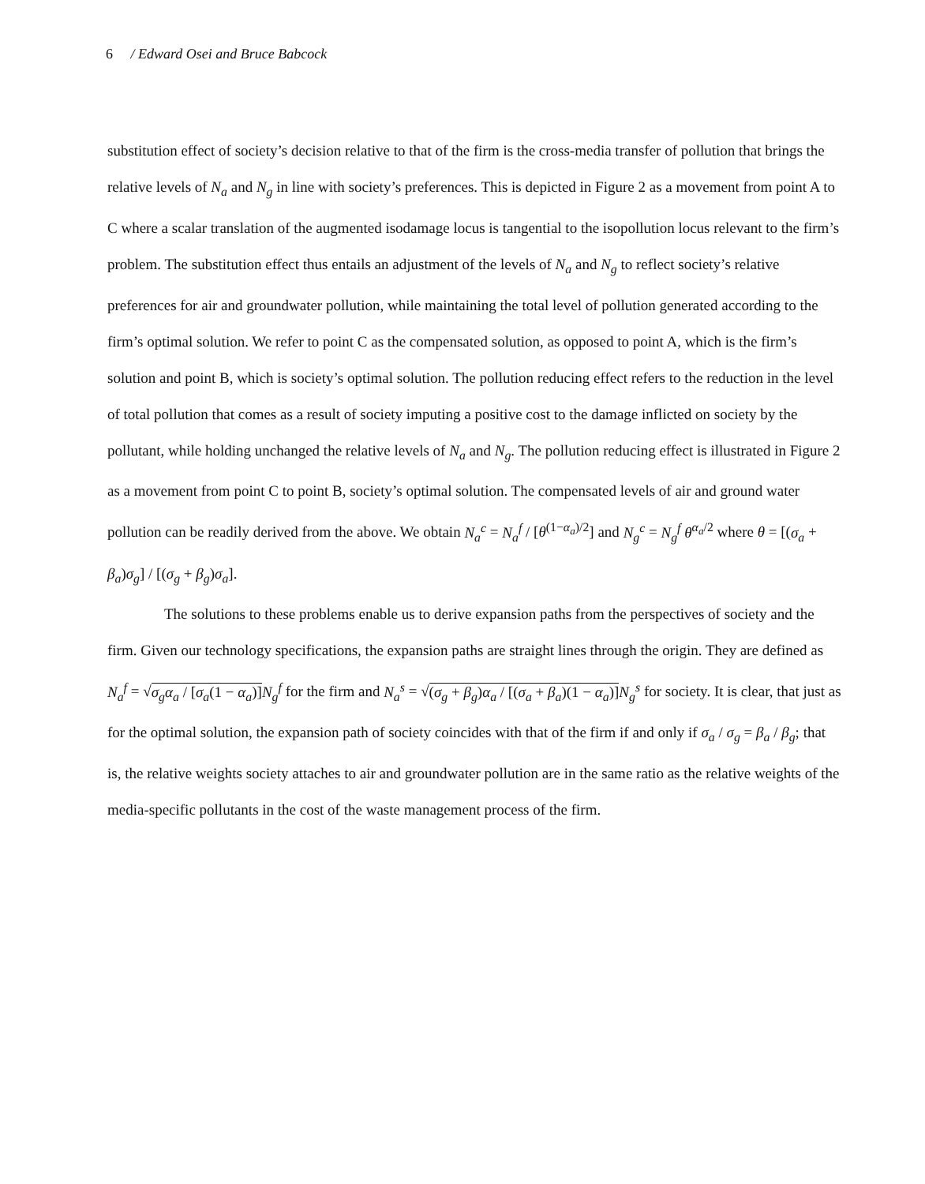6 / Edward Osei and Bruce Babcock
substitution effect of society’s decision relative to that of the firm is the cross-media transfer of pollution that brings the relative levels of N<sub>a</sub> and N<sub>g</sub> in line with society’s preferences. This is depicted in Figure 2 as a movement from point A to C where a scalar translation of the augmented isodamage locus is tangential to the isopollution locus relevant to the firm’s problem. The substitution effect thus entails an adjustment of the levels of N<sub>a</sub> and N<sub>g</sub> to reflect society’s relative preferences for air and groundwater pollution, while maintaining the total level of pollution generated according to the firm’s optimal solution. We refer to point C as the compensated solution, as opposed to point A, which is the firm’s solution and point B, which is society’s optimal solution. The pollution reducing effect refers to the reduction in the level of total pollution that comes as a result of society imputing a positive cost to the damage inflicted on society by the pollutant, while holding unchanged the relative levels of N<sub>a</sub> and N<sub>g</sub>. The pollution reducing effect is illustrated in Figure 2 as a movement from point C to point B, society’s optimal solution. The compensated levels of air and ground water pollution can be readily derived from the above. We obtain N<sub>a</sub><sup>c</sup> = N<sub>a</sub><sup>f</sup> / [θ<sup>(1−α<sub>a</sub>)/2</sup>] and N<sub>g</sub><sup>c</sup> = N<sub>g</sub><sup>f</sup> θ<sup>α<sub>a</sub>/2</sup> where θ = [(σ<sub>a</sub> + β<sub>a</sub>)σ<sub>g</sub>] / [(σ<sub>g</sub> + β<sub>g</sub>)σ<sub>a</sub>].
The solutions to these problems enable us to derive expansion paths from the perspectives of society and the firm. Given our technology specifications, the expansion paths are straight lines through the origin. They are defined as N<sub>a</sub><sup>f</sup> = √σ<sub>g</sub>α<sub>a</sub> / [σ<sub>a</sub>(1 − α<sub>a</sub>)] N<sub>g</sub><sup>f</sup> for the firm and N<sub>a</sub><sup>s</sup> = √(σ<sub>g</sub> + β<sub>g</sub>)α<sub>a</sub> / [(σ<sub>a</sub> + β<sub>a</sub>)(1 − α<sub>a</sub>)] N<sub>g</sub><sup>s</sup> for society. It is clear, that just as for the optimal solution, the expansion path of society coincides with that of the firm if and only if σ<sub>a</sub> / σ<sub>g</sub> = β<sub>a</sub> / β<sub>g</sub>; that is, the relative weights society attaches to air and groundwater pollution are in the same ratio as the relative weights of the media-specific pollutants in the cost of the waste management process of the firm.